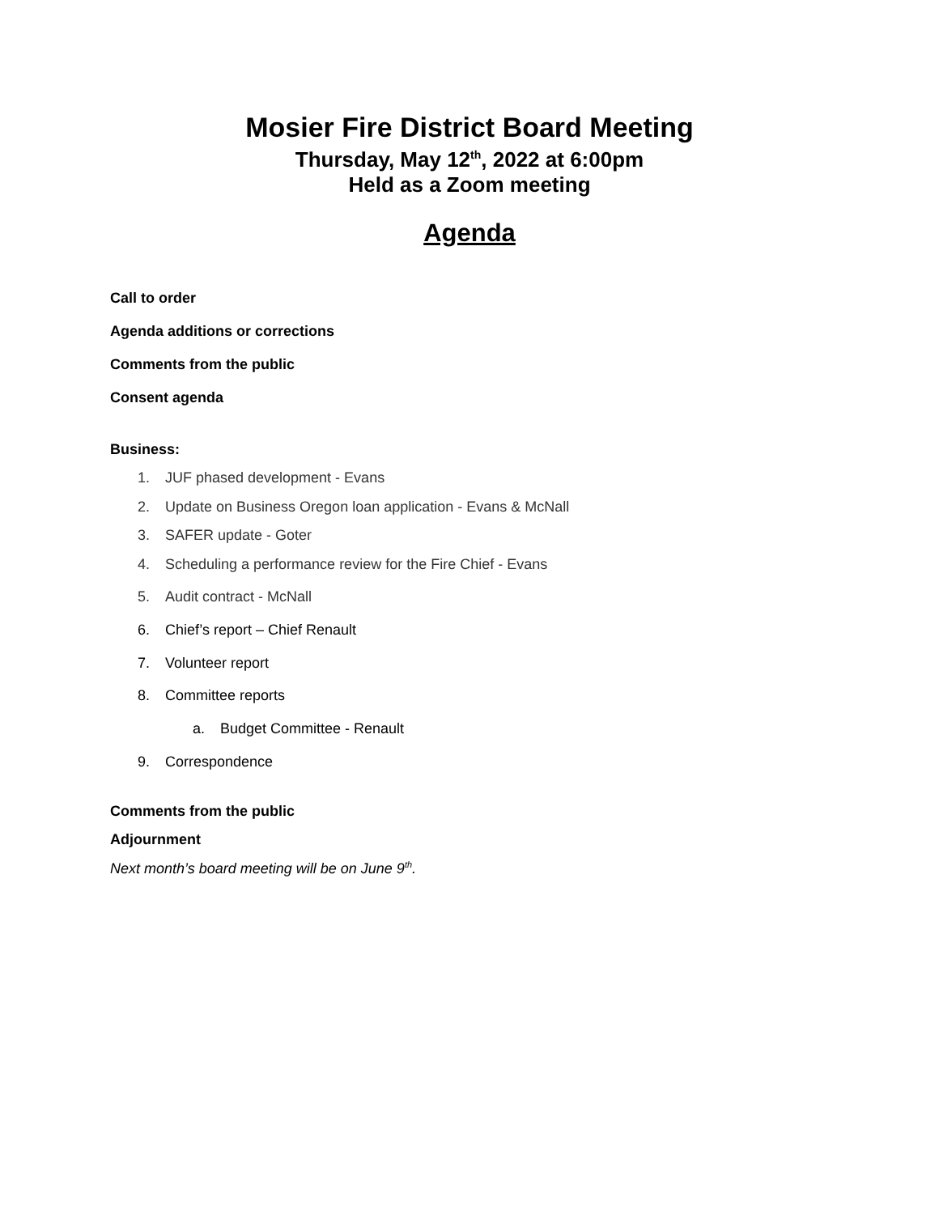Mosier Fire District Board Meeting
Thursday, May 12<sup>th</sup>, 2022 at 6:00pm
Held as a Zoom meeting
Agenda
Call to order
Agenda additions or corrections
Comments from the public
Consent agenda
Business:
1. JUF phased development - Evans
2. Update on Business Oregon loan application - Evans & McNall
3. SAFER update - Goter
4. Scheduling a performance review for the Fire Chief - Evans
5. Audit contract - McNall
6. Chief’s report – Chief Renault
7. Volunteer report
8. Committee reports
a. Budget Committee - Renault
9. Correspondence
Comments from the public
Adjournment
Next month’s board meeting will be on June 9<sup>th</sup>.